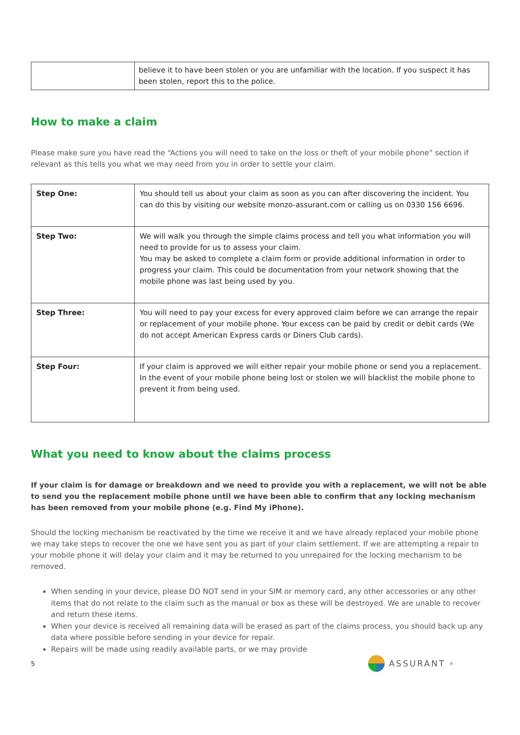| | believe it to have been stolen or you are unfamiliar with the location. If you suspect it has been stolen, report this to the police. |
How to make a claim
Please make sure you have read the “Actions you will need to take on the loss or theft of your mobile phone” section if relevant as this tells you what we may need from you in order to settle your claim.
| Step One: | You should tell us about your claim as soon as you can after discovering the incident. You can do this by visiting our website monzo-assurant.com or calling us on 0330 156 6696. |
| Step Two: | We will walk you through the simple claims process and tell you what information you will need to provide for us to assess your claim. You may be asked to complete a claim form or provide additional information in order to progress your claim. This could be documentation from your network showing that the mobile phone was last being used by you. |
| Step Three: | You will need to pay your excess for every approved claim before we can arrange the repair or replacement of your mobile phone. Your excess can be paid by credit or debit cards (We do not accept American Express cards or Diners Club cards). |
| Step Four: | If your claim is approved we will either repair your mobile phone or send you a replacement. In the event of your mobile phone being lost or stolen we will blacklist the mobile phone to prevent it from being used. |
What you need to know about the claims process
If your claim is for damage or breakdown and we need to provide you with a replacement, we will not be able to send you the replacement mobile phone until we have been able to confirm that any locking mechanism has been removed from your mobile phone (e.g. Find My iPhone).
Should the locking mechanism be reactivated by the time we receive it and we have already replaced your mobile phone we may take steps to recover the one we have sent you as part of your claim settlement. If we are attempting a repair to your mobile phone it will delay your claim and it may be returned to you unrepaired for the locking mechanism to be removed.
When sending in your device, please DO NOT send in your SIM or memory card, any other accessories or any other items that do not relate to the claim such as the manual or box as these will be destroyed. We are unable to recover and return these items.
When your device is received all remaining data will be erased as part of the claims process, you should back up any data where possible before sending in your device for repair.
Repairs will be made using readily available parts, or we may provide
5 ASSURANT<sup>®</sup>